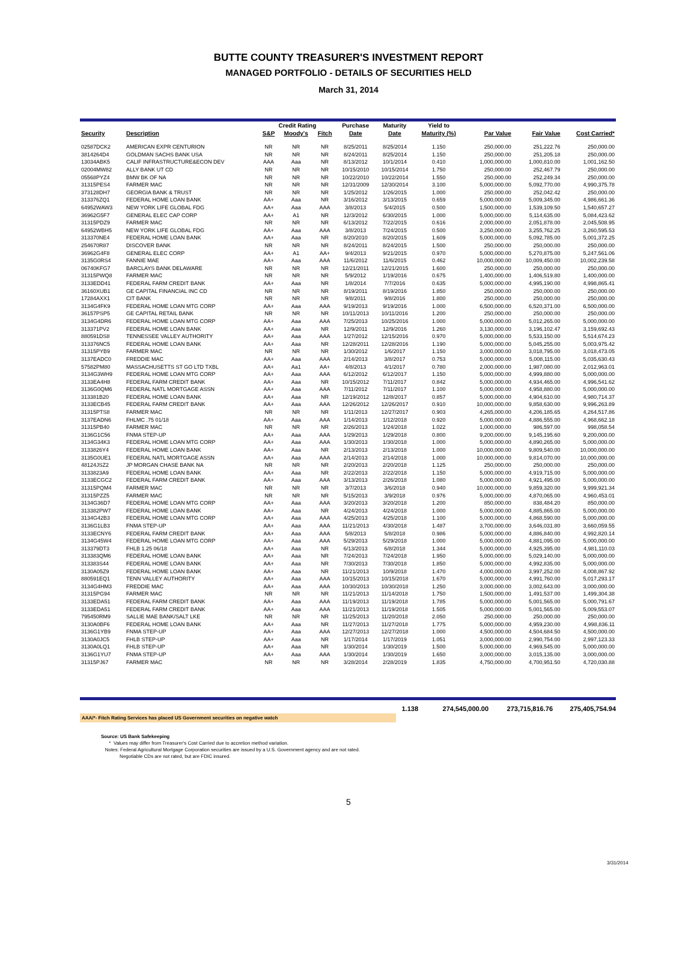BUTTE COUNTY TREASURER'S INVESTMENT REPORT
MANAGED PORTFOLIO - DETAILS OF SECURITIES HELD
March 31, 2014
| | | Credit Rating | | | Purchase | Maturity | Yield to | | | |
| --- | --- | --- | --- | --- | --- | --- | --- | --- | --- | --- |
| Security | Description | S&P | Moody's | Fitch | Date | Date | Maturity (%) | Par Value | Fair Value | Cost Carried* |
| 02587DCK2 | AMERICAN EXPR CENTURION | NR | NR | NR | 8/25/2011 | 8/25/2014 | 1.150 | 250,000.00 | 251,222.76 | 250,000.00 |
| 3814264D4 | GOLDMAN SACHS BANK USA | NR | NR | NR | 8/24/2011 | 8/25/2014 | 1.150 | 250,000.00 | 251,205.18 | 250,000.00 |
| 13034ABK5 | CALIF INFRASTRUCTURE&ECON DEV | AAA | Aaa | NR | 8/13/2012 | 10/1/2014 | 0.410 | 1,000,000.00 | 1,000,810.00 | 1,001,162.50 |
| 02004MW82 | ALLY BANK UT CD | NR | NR | NR | 10/15/2010 | 10/15/2014 | 1.750 | 250,000.00 | 252,467.79 | 250,000.00 |
| 05568PYZ4 | BMW BK OF NA | NR | NR | NR | 10/22/2010 | 10/22/2014 | 1.550 | 250,000.00 | 252,249.34 | 250,000.00 |
| 31315PES4 | FARMER MAC | NR | NR | NR | 12/31/2009 | 12/30/2014 | 3.100 | 5,000,000.00 | 5,092,770.00 | 4,990,375.78 |
| 373128DH7 | GEORGIA BANK & TRUST | NR | NR | NR | 1/25/2012 | 1/26/2015 | 1.000 | 250,000.00 | 252,042.42 | 250,000.00 |
| 313376ZQ1 | FEDERAL HOME LOAN BANK | AA+ | Aaa | NR | 3/16/2012 | 3/13/2015 | 0.659 | 5,000,000.00 | 5,009,345.00 | 4,986,661.36 |
| 64952WAW3 | NEW YORK LIFE GLOBAL FDG | AA+ | Aaa | AAA | 3/8/2013 | 5/4/2015 | 0.500 | 1,500,000.00 | 1,539,109.50 | 1,540,657.27 |
| 36962G5F7 | GENERAL ELEC CAP CORP | AA+ | A1 | NR | 12/3/2012 | 6/30/2015 | 1.000 | 5,000,000.00 | 5,114,635.00 | 5,084,423.62 |
| 31315PDZ9 | FARMER MAC | NR | NR | NR | 6/13/2012 | 7/22/2015 | 0.616 | 2,000,000.00 | 2,051,878.00 | 2,045,508.95 |
| 64952WBH5 | NEW YORK LIFE GLOBAL FDG | AA+ | Aaa | AAA | 3/8/2013 | 7/24/2015 | 0.500 | 3,250,000.00 | 3,255,762.25 | 3,260,595.53 |
| 313370NE4 | FEDERAL HOME LOAN BANK | AA+ | Aaa | NR | 8/20/2010 | 8/20/2015 | 1.609 | 5,000,000.00 | 5,092,785.00 | 5,001,372.25 |
| 254670R87 | DISCOVER BANK | NR | NR | NR | 8/24/2011 | 8/24/2015 | 1.500 | 250,000.00 | 250,000.00 | 250,000.00 |
| 36962G4F8 | GENERAL ELEC CORP | AA+ | A1 | AA+ | 9/4/2013 | 9/21/2015 | 0.970 | 5,000,000.00 | 5,270,875.00 | 5,247,561.06 |
| 3135G0RS4 | FANNIE MAE | AA+ | Aaa | AAA | 11/6/2012 | 11/6/2015 | 0.462 | 10,000,000.00 | 10,009,450.00 | 10,002,239.58 |
| 06740KFG7 | BARCLAYS BANK DELAWARE | NR | NR | NR | 12/21/2011 | 12/21/2015 | 1.600 | 250,000.00 | 250,000.00 | 250,000.00 |
| 31315PWQ8 | FARMER MAC | NR | NR | NR | 5/9/2012 | 1/19/2016 | 0.675 | 1,400,000.00 | 1,406,519.80 | 1,400,000.00 |
| 3133EDD41 | FEDERAL FARM CREDIT BANK | AA+ | Aaa | NR | 1/8/2014 | 7/7/2016 | 0.635 | 5,000,000.00 | 4,995,190.00 | 4,998,865.41 |
| 36160XUB1 | GE CAPITAL FINANCIAL INC CD | NR | NR | NR | 8/19/2011 | 8/19/2016 | 1.850 | 250,000.00 | 250,000.00 | 250,000.00 |
| 17284AXX1 | CIT BANK | NR | NR | NR | 9/8/2011 | 9/8/2016 | 1.800 | 250,000.00 | 250,000.00 | 250,000.00 |
| 3134G4FK9 | FEDERAL HOME LOAN MTG CORP | AA+ | Aaa | AAA | 9/19/2013 | 9/19/2016 | 1.000 | 6,500,000.00 | 6,520,371.00 | 6,500,000.00 |
| 36157PSP5 | GE CAPITAL RETAIL BANK | NR | NR | NR | 10/11/2013 | 10/11/2016 | 1.200 | 250,000.00 | 250,000.00 | 250,000.00 |
| 3134G4DR6 | FEDERAL HOME LOAN MTG CORP | AA+ | Aaa | AAA | 7/25/2013 | 10/25/2016 | 1.000 | 5,000,000.00 | 5,012,265.00 | 5,000,000.00 |
| 313371PV2 | FEDERAL HOME LOAN BANK | AA+ | Aaa | NR | 12/9/2011 | 12/9/2016 | 1.260 | 3,130,000.00 | 3,196,102.47 | 3,159,692.43 |
| 880591DS8 | TENNESSEE VALLEY AUTHORITY | AA+ | Aaa | AAA | 1/27/2012 | 12/15/2016 | 0.970 | 5,000,000.00 | 5,533,150.00 | 5,514,674.23 |
| 313376NC5 | FEDERAL HOME LOAN BANK | AA+ | Aaa | NR | 12/28/2011 | 12/28/2016 | 1.190 | 5,000,000.00 | 5,045,255.00 | 5,003,975.42 |
| 31315PYB9 | FARMER MAC | NR | NR | NR | 1/30/2012 | 1/6/2017 | 1.150 | 3,000,000.00 | 3,018,795.00 | 3,018,473.05 |
| 3137EADC0 | FREDDIE MAC | AA+ | Aaa | AAA | 2/14/2013 | 3/8/2017 | 0.753 | 5,000,000.00 | 5,008,115.00 | 5,035,630.43 |
| 57582PM80 | MASSACHUSETTS ST GO LTD TXBL | AA+ | Aa1 | AA+ | 4/8/2013 | 4/1/2017 | 0.780 | 2,000,000.00 | 1,987,080.00 | 2,012,963.01 |
| 3134G3WH9 | FEDERAL HOME LOAN MTG CORP | AA+ | Aaa | AAA | 6/12/2012 | 6/12/2017 | 1.150 | 5,000,000.00 | 4,999,880.00 | 5,000,000.00 |
| 3133EA4H8 | FEDERAL FARM CREDIT BANK | AA+ | Aaa | NR | 10/15/2012 | 7/11/2017 | 0.842 | 5,000,000.00 | 4,934,465.00 | 4,996,541.62 |
| 3136G0QM6 | FEDERAL NATL MORTGAGE ASSN | AA+ | Aaa | AAA | 7/11/2012 | 7/11/2017 | 1.100 | 5,000,000.00 | 4,958,880.00 | 5,000,000.00 |
| 313381B20 | FEDERAL HOME LOAN BANK | AA+ | Aaa | NR | 12/19/2012 | 12/8/2017 | 0.857 | 5,000,000.00 | 4,904,610.00 | 4,980,714.37 |
| 3133ECB45 | FEDERAL FARM CREDIT BANK | AA+ | Aaa | AAA | 12/26/2012 | 12/26/2017 | 0.910 | 10,000,000.00 | 9,858,630.00 | 9,996,263.89 |
| 31315PTS8 | FARMER MAC | NR | NR | NR | 1/11/2013 | 12/27/2017 | 0.903 | 4,265,000.00 | 4,206,185.65 | 4,264,517.86 |
| 3137EADN6 | FHLMC .75 01/18 | AA+ | Aaa | AAA | 1/14/2013 | 1/12/2018 | 0.920 | 5,000,000.00 | 4,886,555.00 | 4,968,662.18 |
| 31315PB40 | FARMER MAC | NR | NR | NR | 2/26/2013 | 1/24/2018 | 1.022 | 1,000,000.00 | 986,597.00 | 998,058.54 |
| 3136G1C56 | FNMA STEP-UP | AA+ | Aaa | AAA | 1/29/2013 | 1/29/2018 | 0.800 | 9,200,000.00 | 9,145,195.60 | 9,200,000.00 |
| 3134G34K3 | FEDERAL HOME LOAN MTG CORP | AA+ | Aaa | AAA | 1/30/2013 | 1/30/2018 | 1.000 | 5,000,000.00 | 4,890,265.00 | 5,000,000.00 |
| 3133826Y4 | FEDERAL HOME LOAN BANK | AA+ | Aaa | NR | 2/13/2013 | 2/13/2018 | 1.000 | 10,000,000.00 | 9,809,540.00 | 10,000,000.00 |
| 3135G0UE1 | FEDERAL NATL MORTGAGE ASSN | AA+ | Aaa | AAA | 2/14/2013 | 2/14/2018 | 1.000 | 10,000,000.00 | 9,814,070.00 | 10,000,000.00 |
| 48124JSZ2 | JP MORGAN CHASE BANK NA | NR | NR | NR | 2/20/2013 | 2/20/2018 | 1.125 | 250,000.00 | 250,000.00 | 250,000.00 |
| 3133823A9 | FEDERAL HOME LOAN BANK | AA+ | Aaa | NR | 2/22/2013 | 2/22/2018 | 1.150 | 5,000,000.00 | 4,919,715.00 | 5,000,000.00 |
| 3133ECGC2 | FEDERAL FARM CREDIT BANK | AA+ | Aaa | AAA | 3/13/2013 | 2/26/2018 | 1.080 | 5,000,000.00 | 4,921,495.00 | 5,000,000.00 |
| 31315PQM4 | FARMER MAC | NR | NR | NR | 3/7/2013 | 3/6/2018 | 0.940 | 10,000,000.00 | 9,859,320.00 | 9,999,921.34 |
| 31315PZZ5 | FARMER MAC | NR | NR | NR | 5/15/2013 | 3/9/2018 | 0.976 | 5,000,000.00 | 4,870,065.00 | 4,960,453.01 |
| 3134G36D7 | FEDERAL HOME LOAN MTG CORP | AA+ | Aaa | AAA | 3/20/2013 | 3/20/2018 | 1.200 | 850,000.00 | 838,484.20 | 850,000.00 |
| 313382PW7 | FEDERAL HOME LOAN BANK | AA+ | Aaa | NR | 4/24/2013 | 4/24/2018 | 1.000 | 5,000,000.00 | 4,885,865.00 | 5,000,000.00 |
| 3134G42B3 | FEDERAL HOME LOAN MTG CORP | AA+ | Aaa | AAA | 4/25/2013 | 4/25/2018 | 1.100 | 5,000,000.00 | 4,868,590.00 | 5,000,000.00 |
| 3136G1LB3 | FNMA STEP-UP | AA+ | Aaa | AAA | 11/21/2013 | 4/30/2018 | 1.487 | 3,700,000.00 | 3,646,031.80 | 3,660,059.55 |
| 3133ECNY6 | FEDERAL FARM CREDIT BANK | AA+ | Aaa | AAA | 5/8/2013 | 5/8/2018 | 0.986 | 5,000,000.00 | 4,886,840.00 | 4,992,820.14 |
| 3134G45W4 | FEDERAL HOME LOAN MTG CORP | AA+ | Aaa | AAA | 5/29/2013 | 5/29/2018 | 1.000 | 5,000,000.00 | 4,881,095.00 | 5,000,000.00 |
| 313379DT3 | FHLB 1.25 06/18 | AA+ | Aaa | NR | 6/13/2013 | 6/8/2018 | 1.344 | 5,000,000.00 | 4,925,395.00 | 4,981,110.03 |
| 313383QM6 | FEDERAL HOME LOAN BANK | AA+ | Aaa | NR | 7/24/2013 | 7/24/2018 | 1.950 | 5,000,000.00 | 5,029,140.00 | 5,000,000.00 |
| 313383S44 | FEDERAL HOME LOAN BANK | AA+ | Aaa | NR | 7/30/2013 | 7/30/2018 | 1.850 | 5,000,000.00 | 4,992,835.00 | 5,000,000.00 |
| 3130A05Z9 | FEDERAL HOME LOAN BANK | AA+ | Aaa | NR | 11/21/2013 | 10/9/2018 | 1.470 | 4,000,000.00 | 3,997,252.00 | 4,008,867.92 |
| 880591EQ1 | TENN VALLEY AUTHORITY | AA+ | Aaa | AAA | 10/15/2013 | 10/15/2018 | 1.670 | 5,000,000.00 | 4,991,760.00 | 5,017,293.17 |
| 3134G4HM3 | FREDDIE MAC | AA+ | Aaa | AAA | 10/30/2013 | 10/30/2018 | 1.250 | 3,000,000.00 | 3,002,643.00 | 3,000,000.00 |
| 31315PG94 | FARMER MAC | NR | NR | NR | 11/21/2013 | 11/14/2018 | 1.750 | 1,500,000.00 | 1,491,537.00 | 1,499,304.38 |
| 3133EDA51 | FEDERAL FARM CREDIT BANK | AA+ | Aaa | AAA | 11/19/2013 | 11/19/2018 | 1.785 | 5,000,000.00 | 5,001,565.00 | 5,000,791.67 |
| 3133EDA51 | FEDERAL FARM CREDIT BANK | AA+ | Aaa | AAA | 11/21/2013 | 11/19/2018 | 1.505 | 5,000,000.00 | 5,001,565.00 | 5,009,553.07 |
| 795450RM9 | SALLIE MAE BANK/SALT LKE | NR | NR | NR | 11/25/2013 | 11/20/2018 | 2.050 | 250,000.00 | 250,000.00 | 250,000.00 |
| 3130A0BF6 | FEDERAL HOME LOAN BANK | AA+ | Aaa | NR | 11/27/2013 | 11/27/2018 | 1.775 | 5,000,000.00 | 4,959,230.00 | 4,998,836.11 |
| 3136G1YB9 | FNMA STEP-UP | AA+ | Aaa | AAA | 12/27/2013 | 12/27/2018 | 1.000 | 4,500,000.00 | 4,504,684.50 | 4,500,000.00 |
| 3130A0JC5 | FHLB STEP-UP | AA+ | Aaa | NR | 1/17/2014 | 1/17/2019 | 1.051 | 3,000,000.00 | 2,990,754.00 | 2,997,123.33 |
| 3130A0LQ1 | FHLB STEP-UP | AA+ | Aaa | NR | 1/30/2014 | 1/30/2019 | 1.500 | 5,000,000.00 | 4,969,545.00 | 5,000,000.00 |
| 3136G1YU7 | FNMA STEP-UP | AA+ | Aaa | AAA | 1/30/2014 | 1/30/2019 | 1.650 | 3,000,000.00 | 3,015,135.00 | 3,000,000.00 |
| 31315PJ67 | FARMER MAC | NR | NR | NR | 3/28/2014 | 2/28/2019 | 1.835 | 4,750,000.00 | 4,700,951.50 | 4,720,030.88 |
1.138 274,545,000.00 273,715,816.76 275,405,754.94
AAA/*- Fitch Rating Services has placed US Government securities on negative watch
Source: US Bank Safekeeping
* Values may differ from Treasurer's Cost Carried due to accretion method variation.
Notes: Federal Agricultural Mortgage Corporation securities are issued by a U.S. Government agency and are not rated.
Negotiable CDs are not rated, but are FDIC insured.
5
3/31/2014